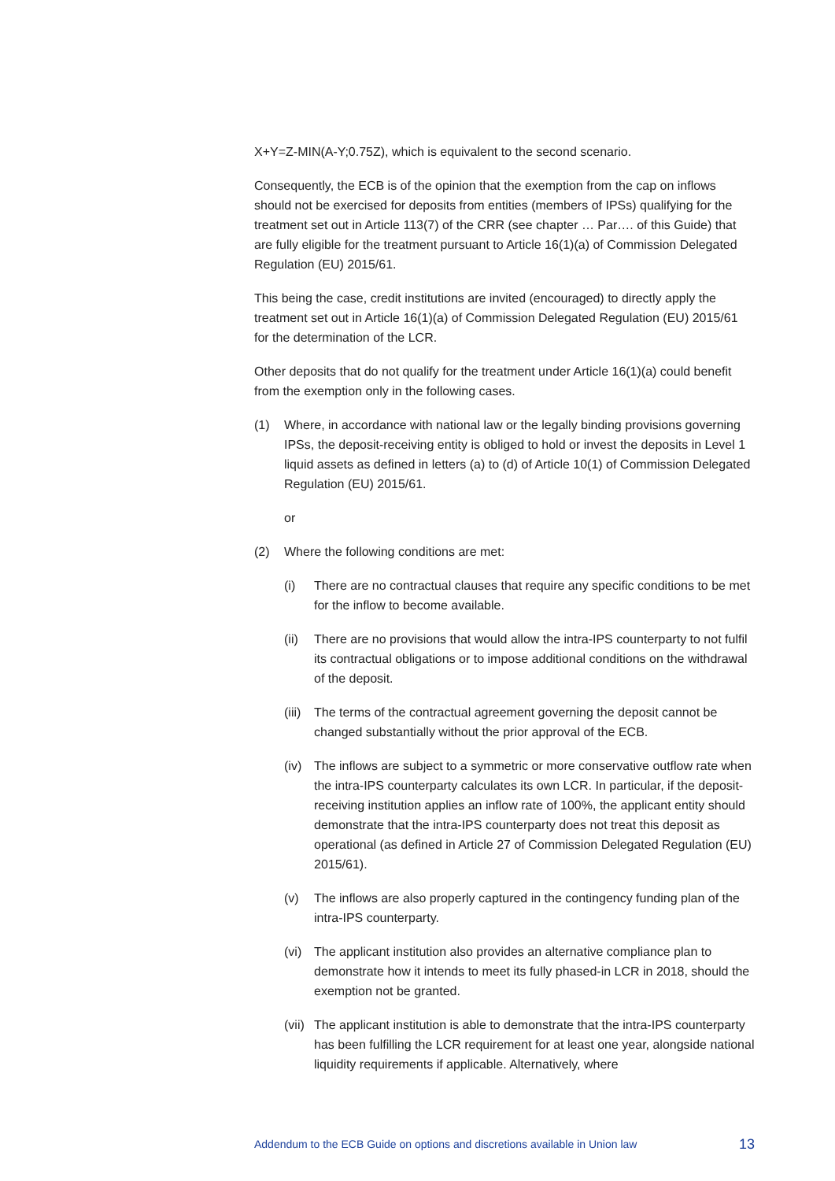X+Y=Z-MIN(A-Y;0.75Z), which is equivalent to the second scenario.
Consequently, the ECB is of the opinion that the exemption from the cap on inflows should not be exercised for deposits from entities (members of IPSs) qualifying for the treatment set out in Article 113(7) of the CRR (see chapter … Par…. of this Guide) that are fully eligible for the treatment pursuant to Article 16(1)(a) of Commission Delegated Regulation (EU) 2015/61.
This being the case, credit institutions are invited (encouraged) to directly apply the treatment set out in Article 16(1)(a) of Commission Delegated Regulation (EU) 2015/61 for the determination of the LCR.
Other deposits that do not qualify for the treatment under Article 16(1)(a) could benefit from the exemption only in the following cases.
(1) Where, in accordance with national law or the legally binding provisions governing IPSs, the deposit-receiving entity is obliged to hold or invest the deposits in Level 1 liquid assets as defined in letters (a) to (d) of Article 10(1) of Commission Delegated Regulation (EU) 2015/61.
or
(2) Where the following conditions are met:
(i) There are no contractual clauses that require any specific conditions to be met for the inflow to become available.
(ii) There are no provisions that would allow the intra-IPS counterparty to not fulfil its contractual obligations or to impose additional conditions on the withdrawal of the deposit.
(iii) The terms of the contractual agreement governing the deposit cannot be changed substantially without the prior approval of the ECB.
(iv) The inflows are subject to a symmetric or more conservative outflow rate when the intra-IPS counterparty calculates its own LCR. In particular, if the deposit-receiving institution applies an inflow rate of 100%, the applicant entity should demonstrate that the intra-IPS counterparty does not treat this deposit as operational (as defined in Article 27 of Commission Delegated Regulation (EU) 2015/61).
(v) The inflows are also properly captured in the contingency funding plan of the intra-IPS counterparty.
(vi) The applicant institution also provides an alternative compliance plan to demonstrate how it intends to meet its fully phased-in LCR in 2018, should the exemption not be granted.
(vii) The applicant institution is able to demonstrate that the intra-IPS counterparty has been fulfilling the LCR requirement for at least one year, alongside national liquidity requirements if applicable. Alternatively, where
Addendum to the ECB Guide on options and discretions available in Union law 13